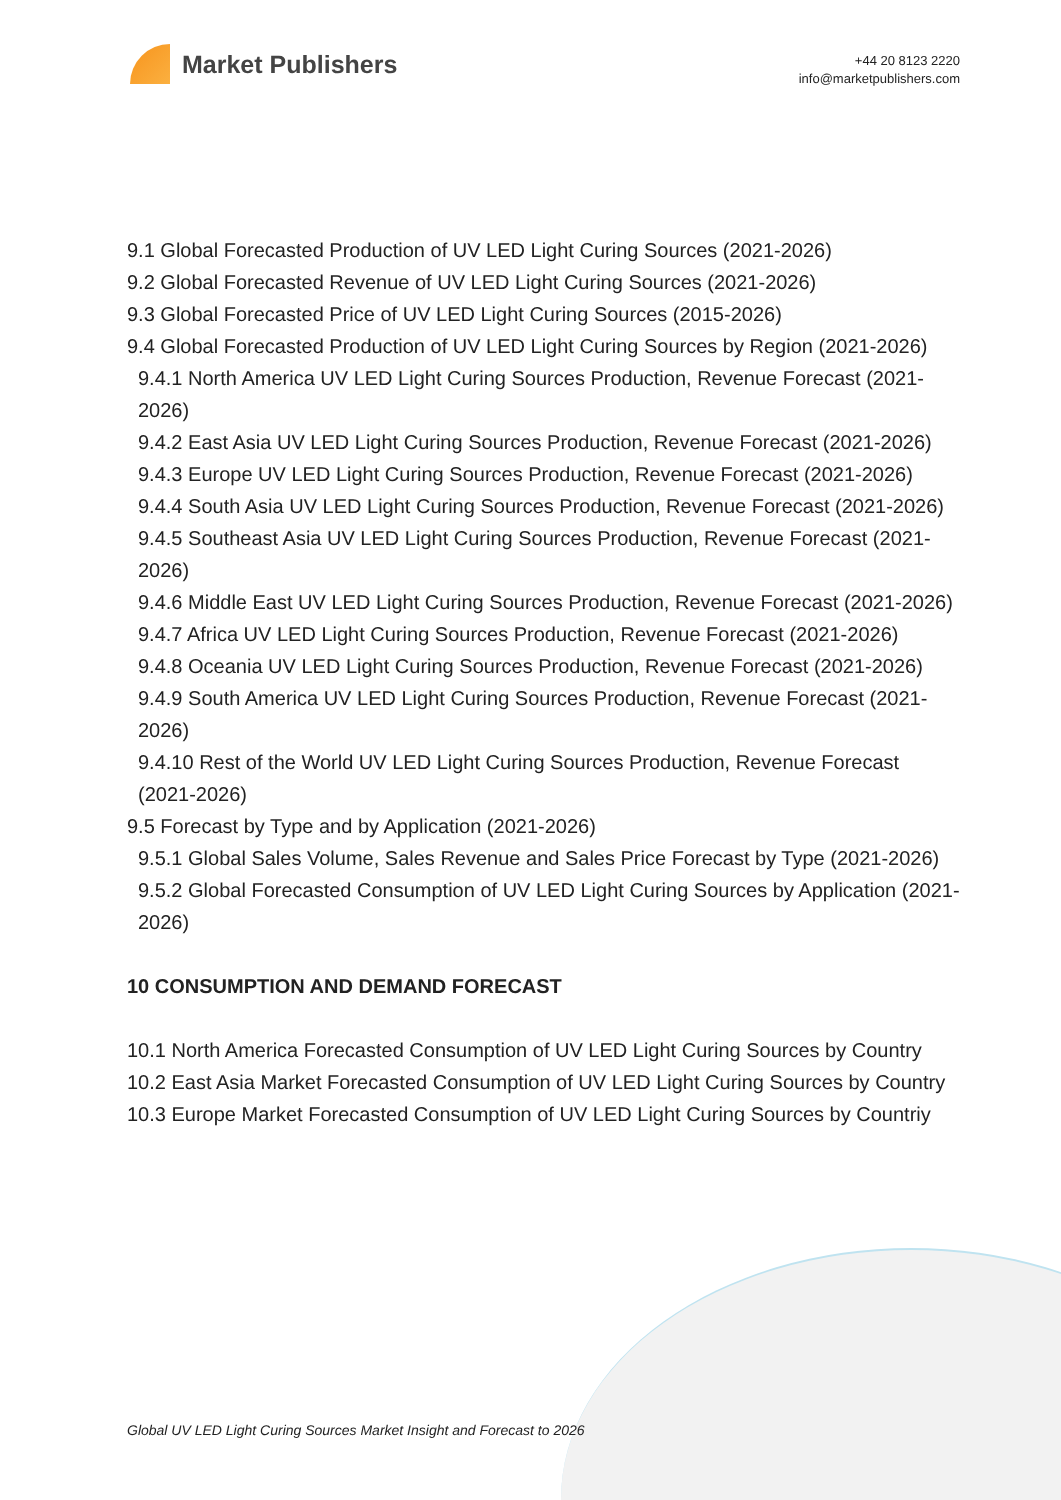Market Publishers
+44 20 8123 2220
info@marketpublishers.com
9.1 Global Forecasted Production of UV LED Light Curing Sources (2021-2026)
9.2 Global Forecasted Revenue of UV LED Light Curing Sources (2021-2026)
9.3 Global Forecasted Price of UV LED Light Curing Sources (2015-2026)
9.4 Global Forecasted Production of UV LED Light Curing Sources by Region (2021-2026)
9.4.1 North America UV LED Light Curing Sources Production, Revenue Forecast (2021-2026)
9.4.2 East Asia UV LED Light Curing Sources Production, Revenue Forecast (2021-2026)
9.4.3 Europe UV LED Light Curing Sources Production, Revenue Forecast (2021-2026)
9.4.4 South Asia UV LED Light Curing Sources Production, Revenue Forecast (2021-2026)
9.4.5 Southeast Asia UV LED Light Curing Sources Production, Revenue Forecast (2021-2026)
9.4.6 Middle East UV LED Light Curing Sources Production, Revenue Forecast (2021-2026)
9.4.7 Africa UV LED Light Curing Sources Production, Revenue Forecast (2021-2026)
9.4.8 Oceania UV LED Light Curing Sources Production, Revenue Forecast (2021-2026)
9.4.9 South America UV LED Light Curing Sources Production, Revenue Forecast (2021-2026)
9.4.10 Rest of the World UV LED Light Curing Sources Production, Revenue Forecast (2021-2026)
9.5 Forecast by Type and by Application (2021-2026)
9.5.1 Global Sales Volume, Sales Revenue and Sales Price Forecast by Type (2021-2026)
9.5.2 Global Forecasted Consumption of UV LED Light Curing Sources by Application (2021-2026)
10 CONSUMPTION AND DEMAND FORECAST
10.1 North America Forecasted Consumption of UV LED Light Curing Sources by Country
10.2 East Asia Market Forecasted Consumption of UV LED Light Curing Sources by Country
10.3 Europe Market Forecasted Consumption of UV LED Light Curing Sources by Countriy
Global UV LED Light Curing Sources Market Insight and Forecast to 2026